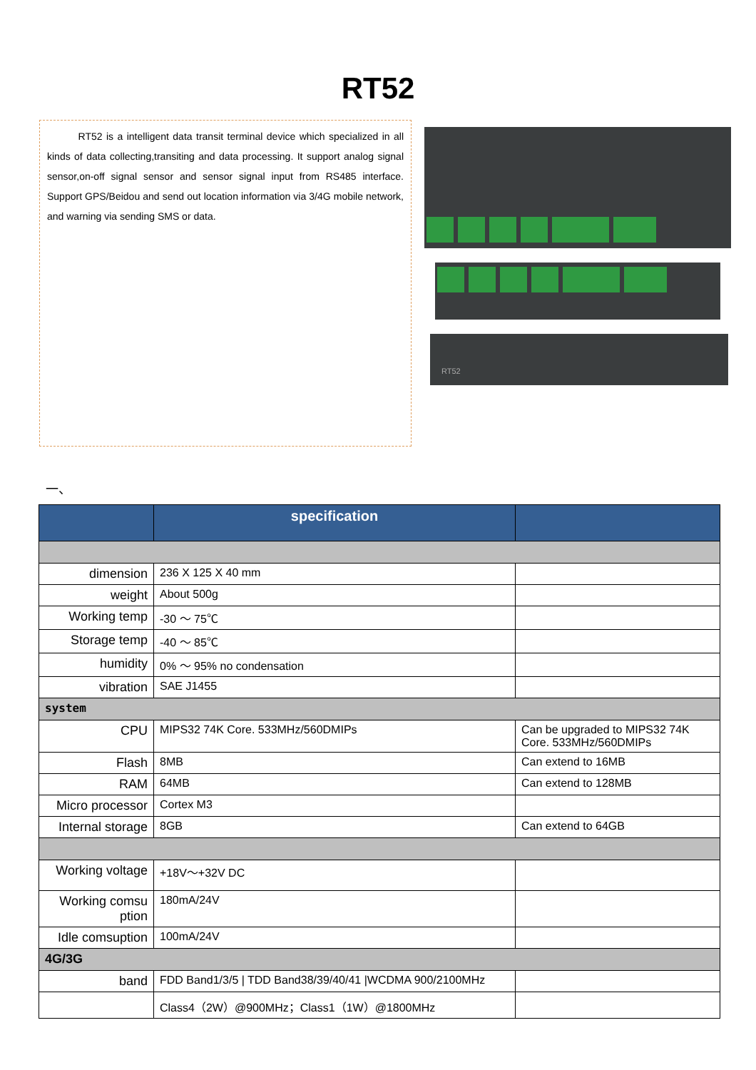RT52
RT52 is a intelligent data transit terminal device which specialized in all kinds of data collecting,transiting and data processing. It support analog signal sensor,on-off signal sensor and sensor signal input from RS485 interface. Support GPS/Beidou and send out location information via 3/4G mobile network, and warning via sending SMS or data.
RT52
一、
| | specification | |
| --- | --- | --- |
| dimension | 236 X 125 X 40 mm | |
| weight | About 500g | |
| Working temp | -30 ～ 75℃ | |
| Storage temp | -40 ～ 85℃ | |
| humidity | 0% ～ 95% no condensation | |
| vibration | SAE J1455 | |
| system | | |
| CPU | MIPS32 74K Core. 533MHz/560DMIPs | Can be upgraded to MIPS32 74K Core. 533MHz/560DMIPs |
| Flash | 8MB | Can extend to 16MB |
| RAM | 64MB | Can extend to 128MB |
| Micro processor | Cortex M3 | |
| Internal storage | 8GB | Can extend to 64GB |
| Working voltage | +18V～+32V DC | |
| Working comsu ption | 180mA/24V | |
| Idle comsuption | 100mA/24V | |
| 4G/3G | | |
| band | FDD Band1/3/5 / TDD Band38/39/40/41 /WCDMA 900/2100MHz | |
| | Class4（2W）@900MHz；Class1（1W）@1800MHz | |